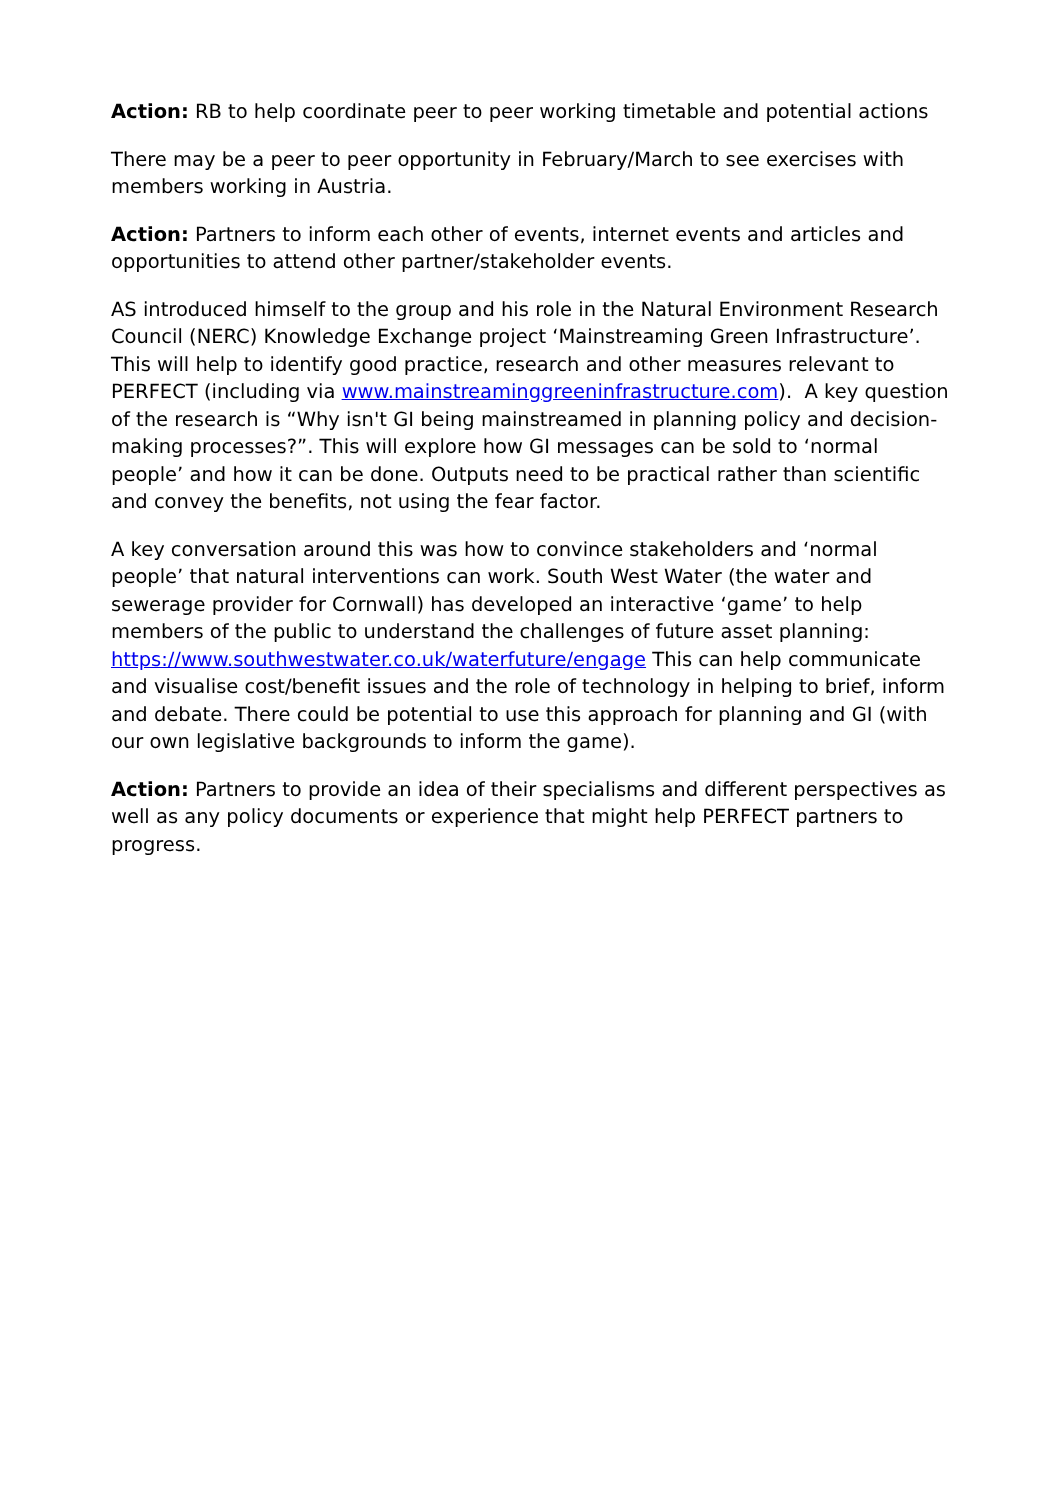Action: RB to help coordinate peer to peer working timetable and potential actions
There may be a peer to peer opportunity in February/March to see exercises with members working in Austria.
Action: Partners to inform each other of events, internet events and articles and opportunities to attend other partner/stakeholder events.
AS introduced himself to the group and his role in the Natural Environment Research Council (NERC) Knowledge Exchange project ‘Mainstreaming Green Infrastructure’. This will help to identify good practice, research and other measures relevant to PERFECT (including via www.mainstreaminggreeninfrastructure.com). A key question of the research is “Why isn't GI being mainstreamed in planning policy and decision-making processes?”. This will explore how GI messages can be sold to ‘normal people’ and how it can be done. Outputs need to be practical rather than scientific and convey the benefits, not using the fear factor.
A key conversation around this was how to convince stakeholders and ‘normal people’ that natural interventions can work. South West Water (the water and sewerage provider for Cornwall) has developed an interactive ‘game’ to help members of the public to understand the challenges of future asset planning: https://www.southwestwater.co.uk/waterfuture/engage This can help communicate and visualise cost/benefit issues and the role of technology in helping to brief, inform and debate. There could be potential to use this approach for planning and GI (with our own legislative backgrounds to inform the game).
Action: Partners to provide an idea of their specialisms and different perspectives as well as any policy documents or experience that might help PERFECT partners to progress.